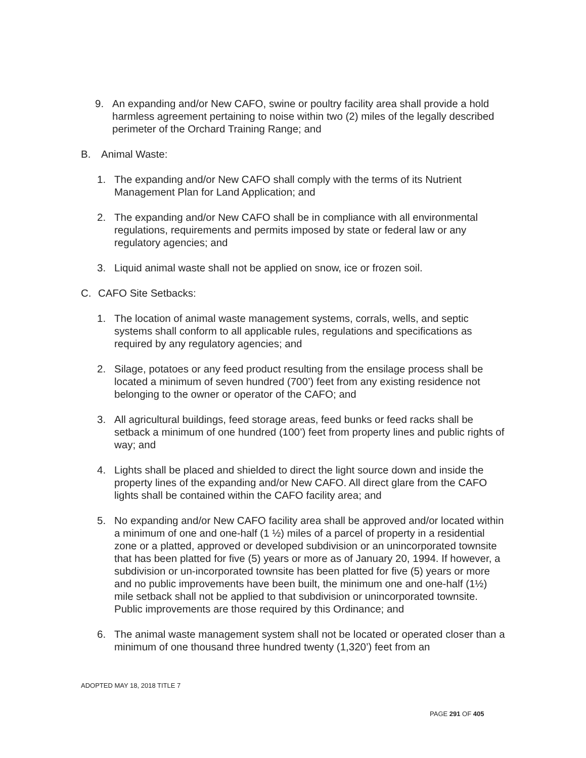9. An expanding and/or New CAFO, swine or poultry facility area shall provide a hold harmless agreement pertaining to noise within two (2) miles of the legally described perimeter of the Orchard Training Range; and
B. Animal Waste:
1. The expanding and/or New CAFO shall comply with the terms of its Nutrient Management Plan for Land Application; and
2. The expanding and/or New CAFO shall be in compliance with all environmental regulations, requirements and permits imposed by state or federal law or any regulatory agencies; and
3. Liquid animal waste shall not be applied on snow, ice or frozen soil.
C. CAFO Site Setbacks:
1. The location of animal waste management systems, corrals, wells, and septic systems shall conform to all applicable rules, regulations and specifications as required by any regulatory agencies; and
2. Silage, potatoes or any feed product resulting from the ensilage process shall be located a minimum of seven hundred (700’) feet from any existing residence not belonging to the owner or operator of the CAFO; and
3. All agricultural buildings, feed storage areas, feed bunks or feed racks shall be setback a minimum of one hundred (100’) feet from property lines and public rights of way; and
4. Lights shall be placed and shielded to direct the light source down and inside the property lines of the expanding and/or New CAFO. All direct glare from the CAFO lights shall be contained within the CAFO facility area; and
5. No expanding and/or New CAFO facility area shall be approved and/or located within a minimum of one and one-half (1 ½) miles of a parcel of property in a residential zone or a platted, approved or developed subdivision or an unincorporated townsite that has been platted for five (5) years or more as of January 20, 1994. If however, a subdivision or un-incorporated townsite has been platted for five (5) years or more and no public improvements have been built, the minimum one and one-half (1½) mile setback shall not be applied to that subdivision or unincorporated townsite. Public improvements are those required by this Ordinance; and
6. The animal waste management system shall not be located or operated closer than a minimum of one thousand three hundred twenty (1,320’) feet from an
ADOPTED MAY 18, 2018 TITLE 7
PAGE 291 OF 405